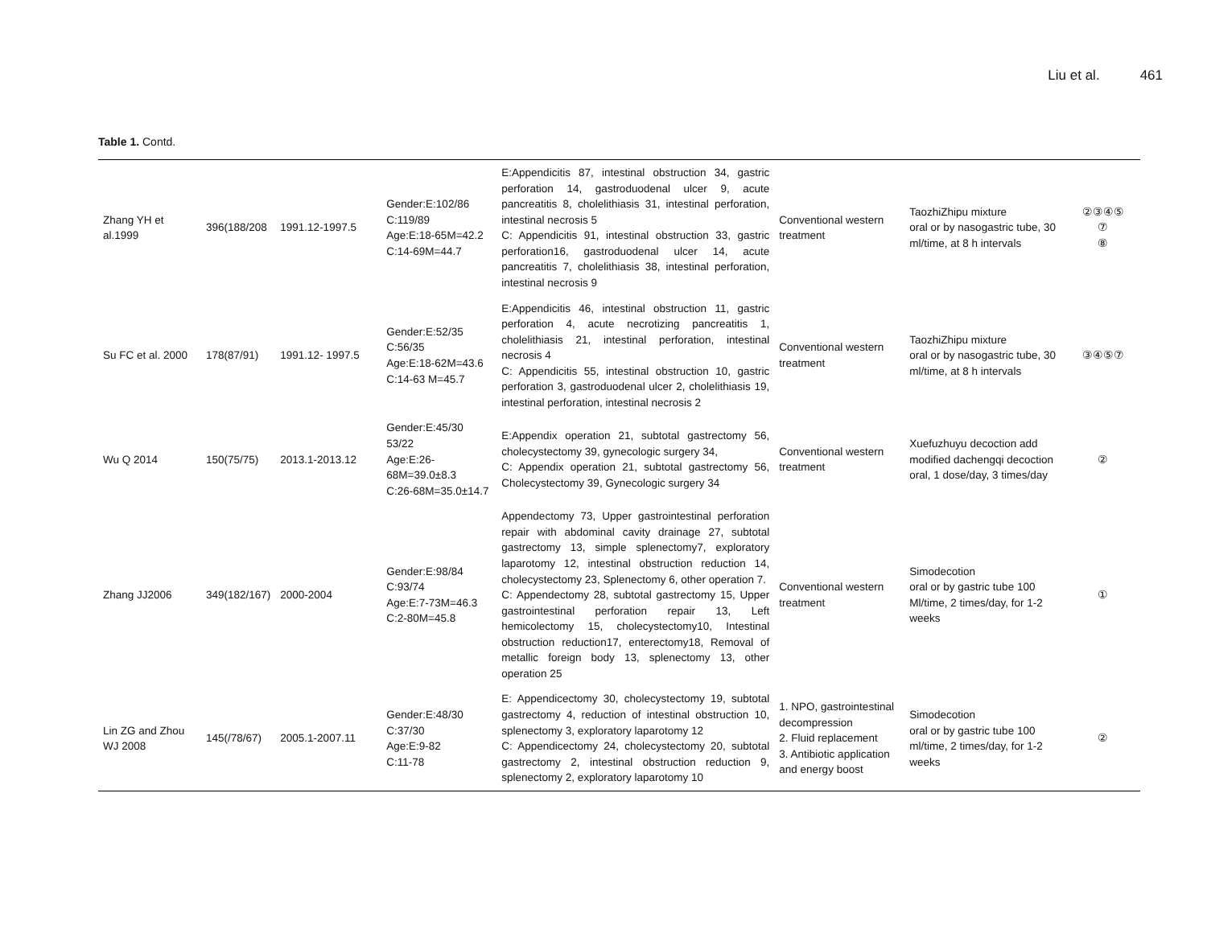Liu et al. 461
Table 1. Contd.
| Zhang YH et al.1999 | 396(188/208 | 1991.12-1997.5 | Gender:E:102/86 C:119/89 Age:E:18-65M=42.2 C:14-69M=44.7 | E:Appendicitis 87, intestinal obstruction 34, gastric perforation 14, gastroduodenal ulcer 9, acute pancreatitis 8, cholelithiasis 31, intestinal perforation, intestinal necrosis 5 C: Appendicitis 91, intestinal obstruction 33, gastric perforation16, gastroduodenal ulcer 14, acute pancreatitis 7, cholelithiasis 38, intestinal perforation, intestinal necrosis 9 | Conventional western treatment | TaozhiZhipu mixture oral or by nasogastric tube, 30 ml/time, at 8 h intervals | ②③④⑤ ⑦ ⑧ |
| Su FC et al. 2000 | 178(87/91) | 1991.12- 1997.5 | Gender:E:52/35 C:56/35 Age:E:18-62M=43.6 C:14-63 M=45.7 | E:Appendicitis 46, intestinal obstruction 11, gastric perforation 4, acute necrotizing pancreatitis 1, cholelithiasis 21, intestinal perforation, intestinal necrosis 4 C: Appendicitis 55, intestinal obstruction 10, gastric perforation 3, gastroduodenal ulcer 2, cholelithiasis 19, intestinal perforation, intestinal necrosis 2 | Conventional western treatment | TaozhiZhipu mixture oral or by nasogastric tube, 30 ml/time, at 8 h intervals | ③④⑤⑦ |
| Wu Q 2014 | 150(75/75) | 2013.1-2013.12 | Gender:E:45/30 53/22 Age:E:26-68M=39.0±8.3 C:26-68M=35.0±14.7 | E:Appendix operation 21, subtotal gastrectomy 56, cholecystectomy 39, gynecologic surgery 34, C: Appendix operation 21, subtotal gastrectomy 56, Cholecystectomy 39, Gynecologic surgery 34 | Conventional western treatment | Xuefuzhuyu decoction add modified dachengqi decoction oral, 1 dose/day, 3 times/day | ② |
| Zhang JJ2006 | 349(182/167) | 2000-2004 | Gender:E:98/84 C:93/74 Age:E:7-73M=46.3 C:2-80M=45.8 | Appendectomy 73, Upper gastrointestinal perforation repair with abdominal cavity drainage 27, subtotal gastrectomy 13, simple splenectomy7, exploratory laparotomy 12, intestinal obstruction reduction 14, cholecystectomy 23, Splenectomy 6, other operation 7. C: Appendectomy 28, subtotal gastrectomy 15, Upper gastrointestinal perforation repair 13, Left hemicolectomy 15, cholecystectomy10, Intestinal obstruction reduction17, enterectomy18, Removal of metallic foreign body 13, splenectomy 13, other operation 25 | Conventional western treatment | Simodecotion oral or by gastric tube 100 Ml/time, 2 times/day, for 1-2 weeks | ① |
| Lin ZG and Zhou WJ 2008 | 145(/78/67) | 2005.1-2007.11 | Gender:E:48/30 C:37/30 Age:E:9-82 C:11-78 | E: Appendicectomy 30, cholecystectomy 19, subtotal gastrectomy 4, reduction of intestinal obstruction 10, splenectomy 3, exploratory laparotomy 12 C: Appendicectomy 24, cholecystectomy 20, subtotal gastrectomy 2, intestinal obstruction reduction 9, splenectomy 2, exploratory laparotomy 10 | 1. NPO, gastrointestinal decompression 2. Fluid replacement 3. Antibiotic application and energy boost | Simodecotion oral or by gastric tube 100 ml/time, 2 times/day, for 1-2 weeks | ② |